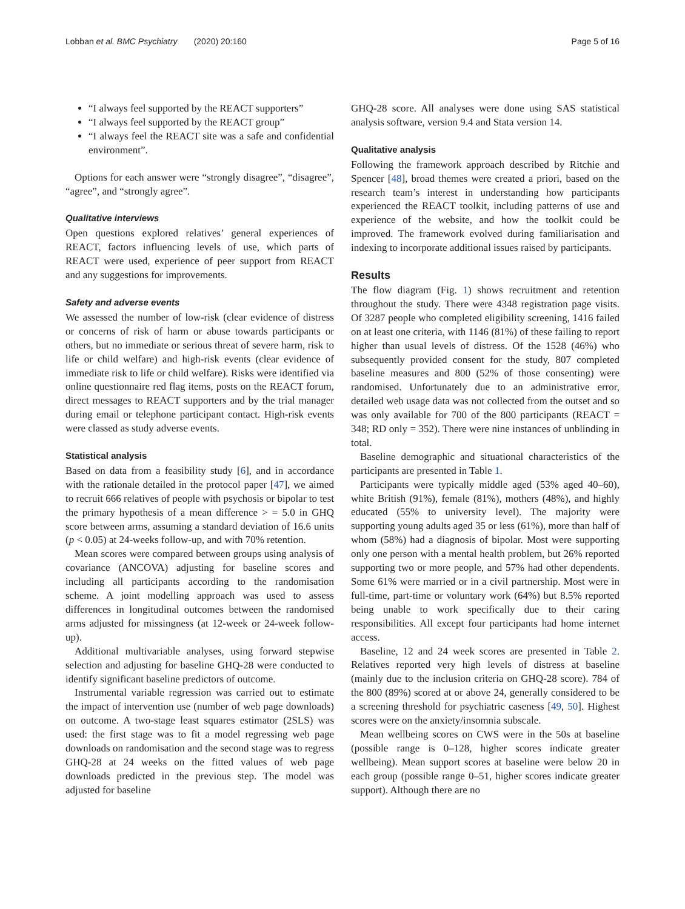Lobban et al. BMC Psychiatry (2020) 20:160 Page 5 of 16
“I always feel supported by the REACT supporters”
“I always feel supported by the REACT group”
“I always feel the REACT site was a safe and confidential environment”.
Options for each answer were “strongly disagree”, “disagree”, “agree”, and “strongly agree”.
Qualitative interviews
Open questions explored relatives’ general experiences of REACT, factors influencing levels of use, which parts of REACT were used, experience of peer support from REACT and any suggestions for improvements.
Safety and adverse events
We assessed the number of low-risk (clear evidence of distress or concerns of risk of harm or abuse towards participants or others, but no immediate or serious threat of severe harm, risk to life or child welfare) and high-risk events (clear evidence of immediate risk to life or child welfare). Risks were identified via online questionnaire red flag items, posts on the REACT forum, direct messages to REACT supporters and by the trial manager during email or telephone participant contact. High-risk events were classed as study adverse events.
Statistical analysis
Based on data from a feasibility study [6], and in accordance with the rationale detailed in the protocol paper [47], we aimed to recruit 666 relatives of people with psychosis or bipolar to test the primary hypothesis of a mean difference > = 5.0 in GHQ score between arms, assuming a standard deviation of 16.6 units (p < 0.05) at 24-weeks follow-up, and with 70% retention.
Mean scores were compared between groups using analysis of covariance (ANCOVA) adjusting for baseline scores and including all participants according to the randomisation scheme. A joint modelling approach was used to assess differences in longitudinal outcomes between the randomised arms adjusted for missingness (at 12-week or 24-week follow-up).
Additional multivariable analyses, using forward stepwise selection and adjusting for baseline GHQ-28 were conducted to identify significant baseline predictors of outcome.
Instrumental variable regression was carried out to estimate the impact of intervention use (number of web page downloads) on outcome. A two-stage least squares estimator (2SLS) was used: the first stage was to fit a model regressing web page downloads on randomisation and the second stage was to regress GHQ-28 at 24 weeks on the fitted values of web page downloads predicted in the previous step. The model was adjusted for baseline
GHQ-28 score. All analyses were done using SAS statistical analysis software, version 9.4 and Stata version 14.
Qualitative analysis
Following the framework approach described by Ritchie and Spencer [48], broad themes were created a priori, based on the research team’s interest in understanding how participants experienced the REACT toolkit, including patterns of use and experience of the website, and how the toolkit could be improved. The framework evolved during familiarisation and indexing to incorporate additional issues raised by participants.
Results
The flow diagram (Fig. 1) shows recruitment and retention throughout the study. There were 4348 registration page visits. Of 3287 people who completed eligibility screening, 1416 failed on at least one criteria, with 1146 (81%) of these failing to report higher than usual levels of distress. Of the 1528 (46%) who subsequently provided consent for the study, 807 completed baseline measures and 800 (52% of those consenting) were randomised. Unfortunately due to an administrative error, detailed web usage data was not collected from the outset and so was only available for 700 of the 800 participants (REACT = 348; RD only = 352). There were nine instances of unblinding in total.
Baseline demographic and situational characteristics of the participants are presented in Table 1.
Participants were typically middle aged (53% aged 40–60), white British (91%), female (81%), mothers (48%), and highly educated (55% to university level). The majority were supporting young adults aged 35 or less (61%), more than half of whom (58%) had a diagnosis of bipolar. Most were supporting only one person with a mental health problem, but 26% reported supporting two or more people, and 57% had other dependents. Some 61% were married or in a civil partnership. Most were in full-time, part-time or voluntary work (64%) but 8.5% reported being unable to work specifically due to their caring responsibilities. All except four participants had home internet access.
Baseline, 12 and 24 week scores are presented in Table 2. Relatives reported very high levels of distress at baseline (mainly due to the inclusion criteria on GHQ-28 score). 784 of the 800 (89%) scored at or above 24, generally considered to be a screening threshold for psychiatric caseness [49, 50]. Highest scores were on the anxiety/insomnia subscale.
Mean wellbeing scores on CWS were in the 50s at baseline (possible range is 0–128, higher scores indicate greater wellbeing). Mean support scores at baseline were below 20 in each group (possible range 0–51, higher scores indicate greater support). Although there are no